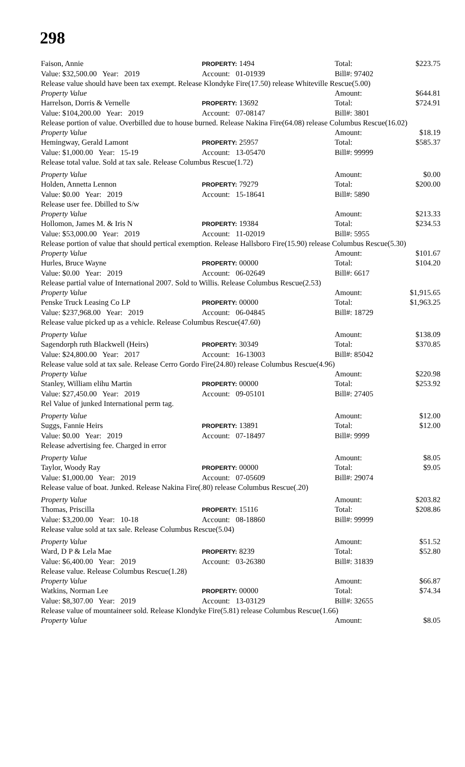298
Faison, Annie PROPERTY: 1494 Total: $223.75
Value: $32,500.00 Year: 2019 Account: 01-01939 Bill#: 97402
Release value should have been tax exempt. Release Klondyke Fire(17.50) release Whiteville Rescue(5.00)
Property Value Amount: $644.81
Harrelson, Dorris & Vernelle PROPERTY: 13692 Total: $724.91
Value: $104,200.00 Year: 2019 Account: 07-08147 Bill#: 3801
Release portion of value. Overbilled due to house burned. Release Nakina Fire(64.08) release Columbus Rescue(16.02)
Property Value Amount: $18.19
Hemingway, Gerald Lamont PROPERTY: 25957 Total: $585.37
Value: $1,000.00 Year: 15-19 Account: 13-05470 Bill#: 99999
Release total value. Sold at tax sale. Release Columbus Rescue(1.72)
Property Value Amount: $0.00
Holden, Annetta Lennon PROPERTY: 79279 Total: $200.00
Value: $0.00 Year: 2019 Account: 15-18641 Bill#: 5890
Release user fee. Dbilled to S/w
Property Value Amount: $213.33
Hollomon, James M. & Iris N PROPERTY: 19384 Total: $234.53
Value: $53,000.00 Year: 2019 Account: 11-02019 Bill#: 5955
Release portion of value that should pertical exemption. Release Hallsboro Fire(15.90) release Columbus Rescue(5.30)
Property Value Amount: $101.67
Hurles, Bruce Wayne PROPERTY: 00000 Total: $104.20
Value: $0.00 Year: 2019 Account: 06-02649 Bill#: 6617
Release partial value of International 2007. Sold to Willis. Release Columbus Rescue(2.53)
Property Value Amount: $1,915.65
Penske Truck Leasing Co LP PROPERTY: 00000 Total: $1,963.25
Value: $237,968.00 Year: 2019 Account: 06-04845 Bill#: 18729
Release value picked up as a vehicle. Release Columbus Rescue(47.60)
Property Value Amount: $138.09
Sagendorph ruth Blackwell (Heirs) PROPERTY: 30349 Total: $370.85
Value: $24,800.00 Year: 2017 Account: 16-13003 Bill#: 85042
Release value sold at tax sale. Release Cerro Gordo Fire(24.80) release Columbus Rescue(4.96)
Property Value Amount: $220.98
Stanley, William elihu Martin PROPERTY: 00000 Total: $253.92
Value: $27,450.00 Year: 2019 Account: 09-05101 Bill#: 27405
Rel Value of junked International perm tag.
Property Value Amount: $12.00
Suggs, Fannie Heirs PROPERTY: 13891 Total: $12.00
Value: $0.00 Year: 2019 Account: 07-18497 Bill#: 9999
Release advertising fee. Charged in error
Property Value Amount: $8.05
Taylor, Woody Ray PROPERTY: 00000 Total: $9.05
Value: $1,000.00 Year: 2019 Account: 07-05609 Bill#: 29074
Release value of boat. Junked. Release Nakina Fire(.80) release Columbus Rescue(.20)
Property Value Amount: $203.82
Thomas, Priscilla PROPERTY: 15116 Total: $208.86
Value: $3,200.00 Year: 10-18 Account: 08-18860 Bill#: 99999
Release value sold at tax sale. Release Columbus Rescue(5.04)
Property Value Amount: $51.52
Ward, D P & Lela Mae PROPERTY: 8239 Total: $52.80
Value: $6,400.00 Year: 2019 Account: 03-26380 Bill#: 31839
Release value. Release Columbus Rescue(1.28)
Property Value Amount: $66.87
Watkins, Norman Lee PROPERTY: 00000 Total: $74.34
Value: $8,307.00 Year: 2019 Account: 13-03129 Bill#: 32655
Release value of mountaineer sold. Release Klondyke Fire(5.81) release Columbus Rescue(1.66)
Property Value Amount: $8.05